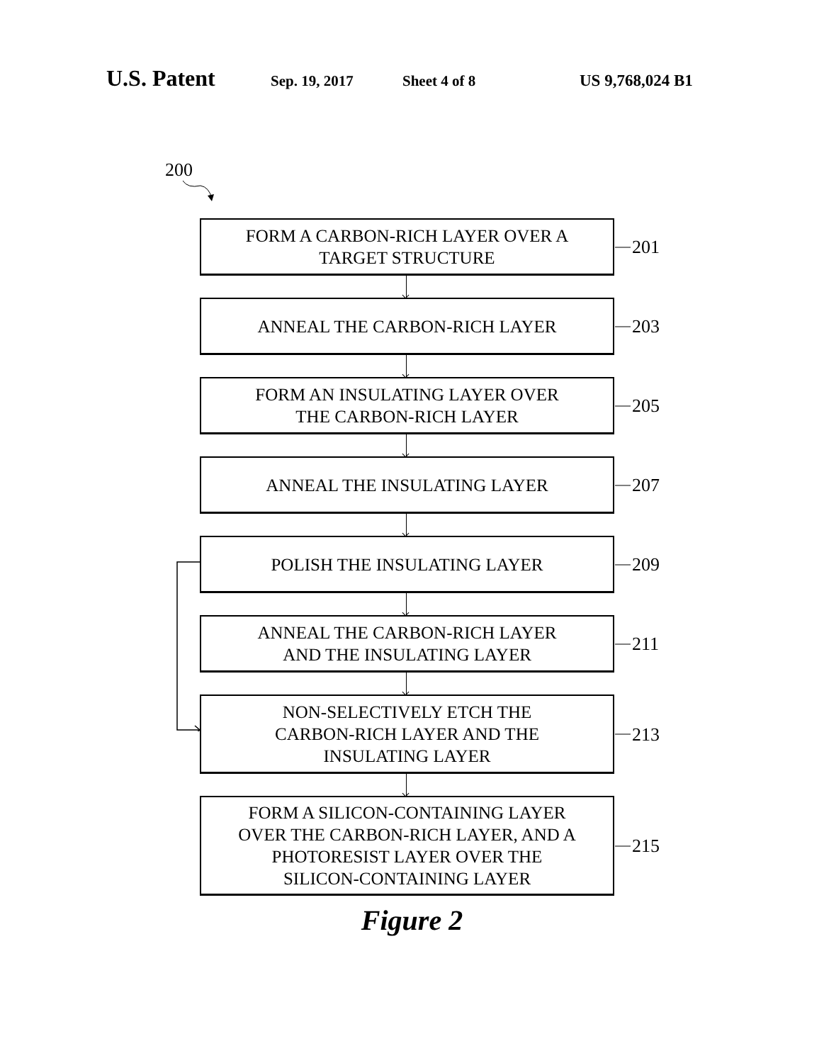U.S. Patent Sep. 19, 2017 Sheet 4 of 8 US 9,768,024 B1
200
FORM A CARBON-RICH LAYER OVER A
TARGET STRUCTURE 201
ANNEAL THE CARBON-RICH LAYER 203
FORM AN INSULATING LAYER OVER
THE CARBON-RICH LAYER 205
ANNEAL THE INSULATING LAYER 207
POLISH THE INSULATING LAYER 209
ANNEAL THE CARBON-RICH LAYER
AND THE INSULATING LAYER 211
NON-SELECTIVELY ETCH THE
CARBON-RICH LAYER AND THE
INSULATING LAYER 213
FORM A SILICON-CONTAINING LAYER
OVER THE CARBON-RICH LAYER, AND A
PHOTORESIST LAYER OVER THE
SILICON-CONTAINING LAYER 215
Figure 2